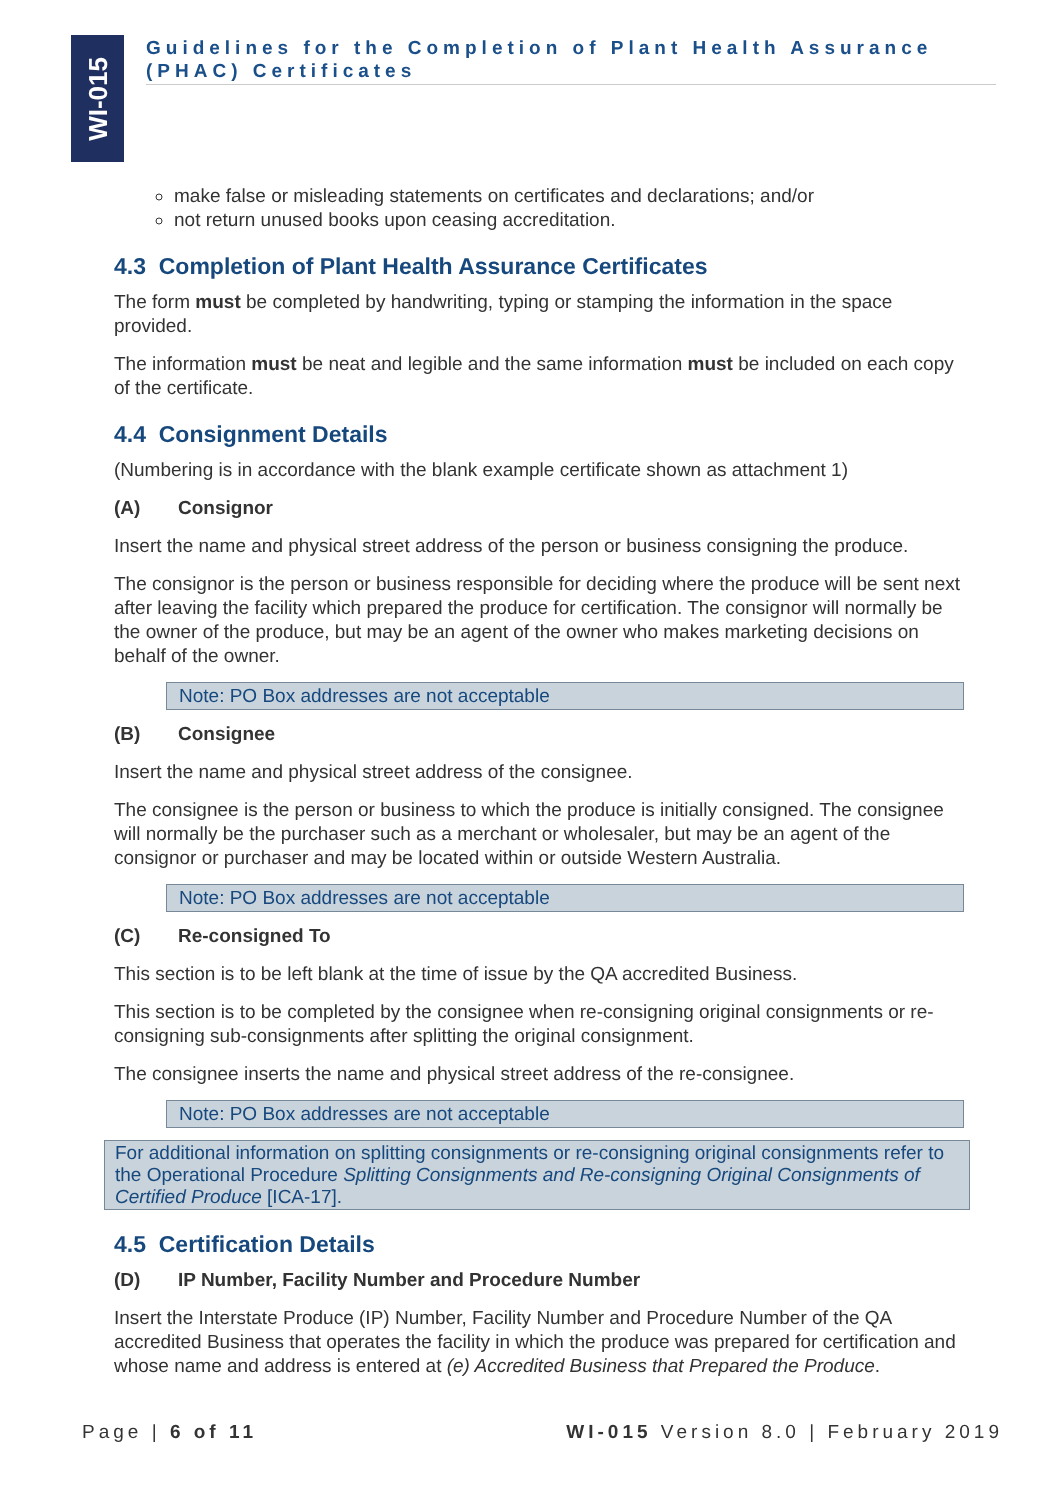WI-015
Guidelines for the Completion of Plant Health Assurance (PHAC) Certificates
make false or misleading statements on certificates and declarations; and/or
not return unused books upon ceasing accreditation.
4.3 Completion of Plant Health Assurance Certificates
The form must be completed by handwriting, typing or stamping the information in the space provided.
The information must be neat and legible and the same information must be included on each copy of the certificate.
4.4 Consignment Details
(Numbering is in accordance with the blank example certificate shown as attachment 1)
(A) Consignor
Insert the name and physical street address of the person or business consigning the produce.
The consignor is the person or business responsible for deciding where the produce will be sent next after leaving the facility which prepared the produce for certification. The consignor will normally be the owner of the produce, but may be an agent of the owner who makes marketing decisions on behalf of the owner.
Note: PO Box addresses are not acceptable
(B) Consignee
Insert the name and physical street address of the consignee.
The consignee is the person or business to which the produce is initially consigned. The consignee will normally be the purchaser such as a merchant or wholesaler, but may be an agent of the consignor or purchaser and may be located within or outside Western Australia.
Note: PO Box addresses are not acceptable
(C) Re-consigned To
This section is to be left blank at the time of issue by the QA accredited Business.
This section is to be completed by the consignee when re-consigning original consignments or re-consigning sub-consignments after splitting the original consignment.
The consignee inserts the name and physical street address of the re-consignee.
Note: PO Box addresses are not acceptable
For additional information on splitting consignments or re-consigning original consignments refer to the Operational Procedure Splitting Consignments and Re-consigning Original Consignments of Certified Produce [ICA-17].
4.5 Certification Details
(D) IP Number, Facility Number and Procedure Number
Insert the Interstate Produce (IP) Number, Facility Number and Procedure Number of the QA accredited Business that operates the facility in which the produce was prepared for certification and whose name and address is entered at (e) Accredited Business that Prepared the Produce.
Page | 6 of 11 WI-015 Version 8.0 | February 2019